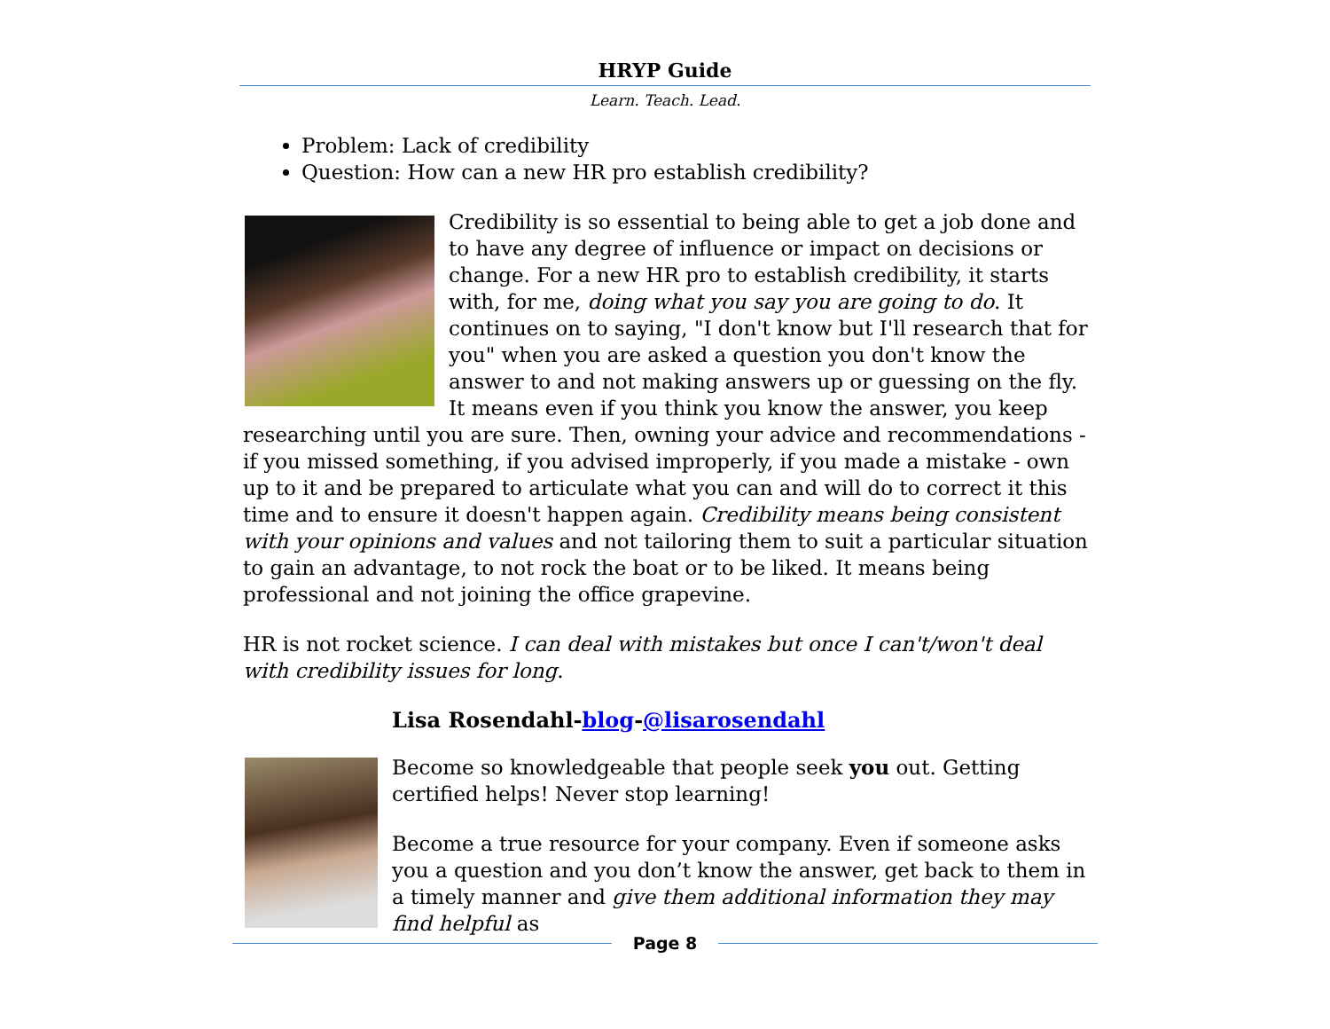HRYP Guide
Learn. Teach. Lead.
Problem: Lack of credibility
Question: How can a new HR pro establish credibility?
Credibility is so essential to being able to get a job done and to have any degree of influence or impact on decisions or change. For a new HR pro to establish credibility, it starts with, for me, doing what you say you are going to do. It continues on to saying, "I don't know but I'll research that for you" when you are asked a question you don't know the answer to and not making answers up or guessing on the fly. It means even if you think you know the answer, you keep researching until you are sure. Then, owning your advice and recommendations - if you missed something, if you advised improperly, if you made a mistake - own up to it and be prepared to articulate what you can and will do to correct it this time and to ensure it doesn't happen again. Credibility means being consistent with your opinions and values and not tailoring them to suit a particular situation to gain an advantage, to not rock the boat or to be liked. It means being professional and not joining the office grapevine.
HR is not rocket science. I can deal with mistakes but once I can't/won't deal with credibility issues for long.
Lisa Rosendahl-blog-@lisarosendahl
Become so knowledgeable that people seek you out. Getting certified helps! Never stop learning!
Become a true resource for your company. Even if someone asks you a question and you don’t know the answer, get back to them in a timely manner and give them additional information they may find helpful as
Page 8